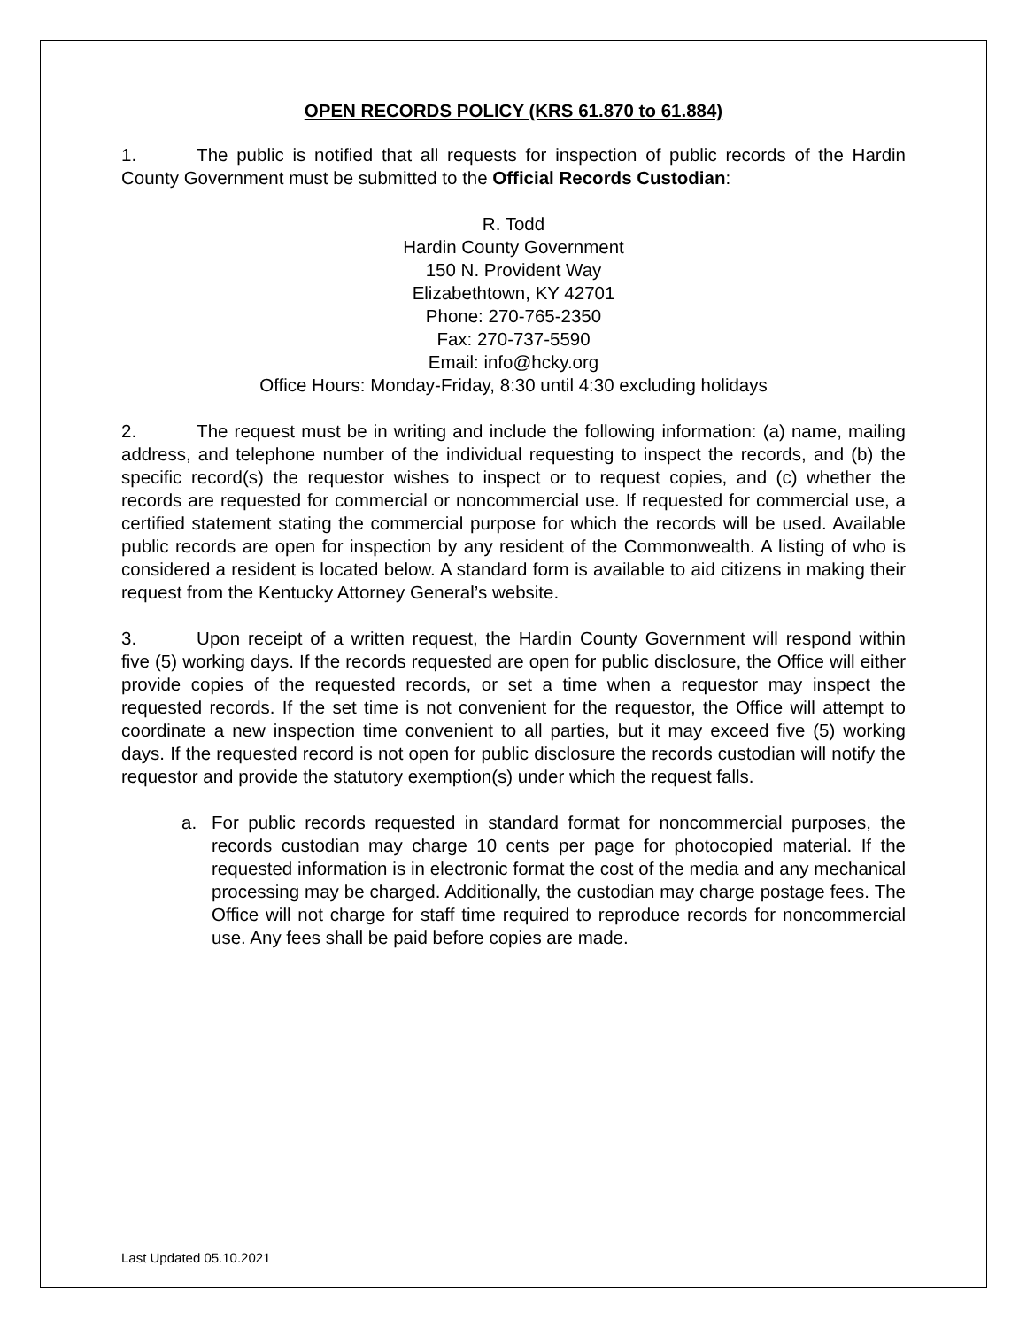OPEN RECORDS POLICY (KRS 61.870 to 61.884)
1. The public is notified that all requests for inspection of public records of the Hardin County Government must be submitted to the Official Records Custodian:
R. Todd
Hardin County Government
150 N. Provident Way
Elizabethtown, KY 42701
Phone: 270-765-2350
Fax: 270-737-5590
Email: info@hcky.org
Office Hours: Monday-Friday, 8:30 until 4:30 excluding holidays
2. The request must be in writing and include the following information: (a) name, mailing address, and telephone number of the individual requesting to inspect the records, and (b) the specific record(s) the requestor wishes to inspect or to request copies, and (c) whether the records are requested for commercial or noncommercial use. If requested for commercial use, a certified statement stating the commercial purpose for which the records will be used. Available public records are open for inspection by any resident of the Commonwealth. A listing of who is considered a resident is located below. A standard form is available to aid citizens in making their request from the Kentucky Attorney General’s website.
3. Upon receipt of a written request, the Hardin County Government will respond within five (5) working days. If the records requested are open for public disclosure, the Office will either provide copies of the requested records, or set a time when a requestor may inspect the requested records. If the set time is not convenient for the requestor, the Office will attempt to coordinate a new inspection time convenient to all parties, but it may exceed five (5) working days. If the requested record is not open for public disclosure the records custodian will notify the requestor and provide the statutory exemption(s) under which the request falls.
a. For public records requested in standard format for noncommercial purposes, the records custodian may charge 10 cents per page for photocopied material. If the requested information is in electronic format the cost of the media and any mechanical processing may be charged. Additionally, the custodian may charge postage fees. The Office will not charge for staff time required to reproduce records for noncommercial use. Any fees shall be paid before copies are made.
Last Updated 05.10.2021